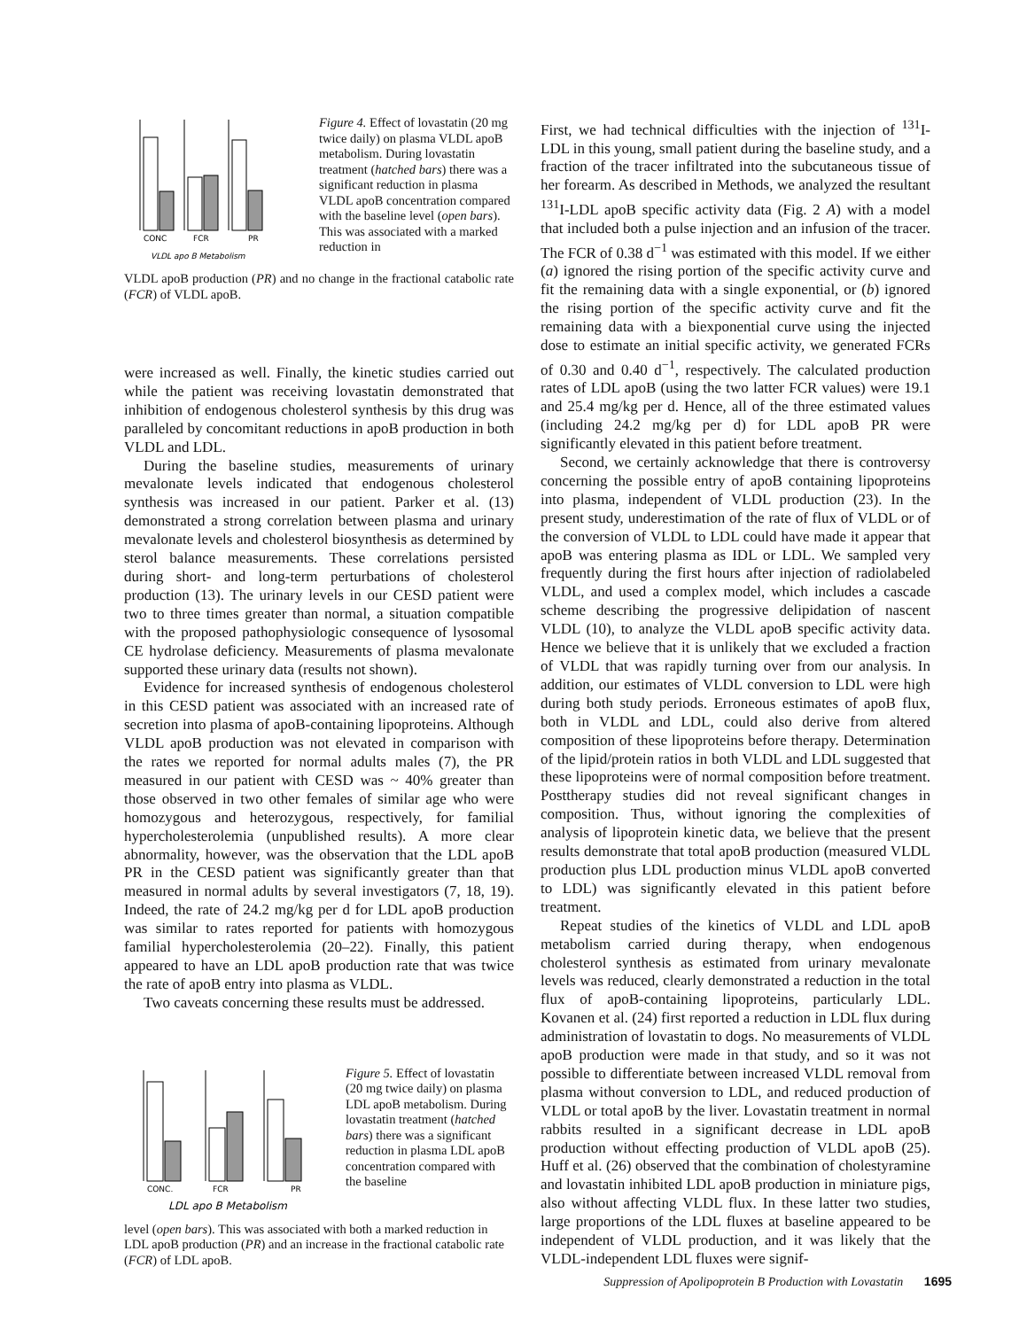CONC
FCR
PR
VLDL apo B Metabolism
Figure 4. Effect of lovastatin (20 mg twice daily) on plasma VLDL apoB metabolism. During lovastatin treatment (hatched bars) there was a significant reduction in plasma VLDL apoB concentration compared with the baseline level (open bars). This was associated with a marked reduction in
VLDL apoB production (PR) and no change in the fractional catabolic rate (FCR) of VLDL apoB.
were increased as well. Finally, the kinetic studies carried out while the patient was receiving lovastatin demonstrated that inhibition of endogenous cholesterol synthesis by this drug was paralleled by concomitant reductions in apoB production in both VLDL and LDL.
During the baseline studies, measurements of urinary mevalonate levels indicated that endogenous cholesterol synthesis was increased in our patient. Parker et al. (13) demonstrated a strong correlation between plasma and urinary mevalonate levels and cholesterol biosynthesis as determined by sterol balance measurements. These correlations persisted during short- and long-term perturbations of cholesterol production (13). The urinary levels in our CESD patient were two to three times greater than normal, a situation compatible with the proposed pathophysiologic consequence of lysosomal CE hydrolase deficiency. Measurements of plasma mevalonate supported these urinary data (results not shown).
Evidence for increased synthesis of endogenous cholesterol in this CESD patient was associated with an increased rate of secretion into plasma of apoB-containing lipoproteins. Although VLDL apoB production was not elevated in comparison with the rates we reported for normal adults males (7), the PR measured in our patient with CESD was ~ 40% greater than those observed in two other females of similar age who were homozygous and heterozygous, respectively, for familial hypercholesterolemia (unpublished results). A more clear abnormality, however, was the observation that the LDL apoB PR in the CESD patient was significantly greater than that measured in normal adults by several investigators (7, 18, 19). Indeed, the rate of 24.2 mg/kg per d for LDL apoB production was similar to rates reported for patients with homozygous familial hypercholesterolemia (20–22). Finally, this patient appeared to have an LDL apoB production rate that was twice the rate of apoB entry into plasma as VLDL.
Two caveats concerning these results must be addressed.
CONC.
FCR
PR
LDL apo B Metabolism
Figure 5. Effect of lovastatin (20 mg twice daily) on plasma LDL apoB metabolism. During lovastatin treatment (hatched bars) there was a significant reduction in plasma LDL apoB concentration compared with the baseline
level (open bars). This was associated with both a marked reduction in LDL apoB production (PR) and an increase in the fractional catabolic rate (FCR) of LDL apoB.
First, we had technical difficulties with the injection of <sup>131</sup>I-LDL in this young, small patient during the baseline study, and a fraction of the tracer infiltrated into the subcutaneous tissue of her forearm. As described in Methods, we analyzed the resultant <sup>131</sup>I-LDL apoB specific activity data (Fig. 2 A) with a model that included both a pulse injection and an infusion of the tracer. The FCR of 0.38 d<sup>−1</sup> was estimated with this model. If we either (a) ignored the rising portion of the specific activity curve and fit the remaining data with a single exponential, or (b) ignored the rising portion of the specific activity curve and fit the remaining data with a biexponential curve using the injected dose to estimate an initial specific activity, we generated FCRs of 0.30 and 0.40 d<sup>−1</sup>, respectively. The calculated production rates of LDL apoB (using the two latter FCR values) were 19.1 and 25.4 mg/kg per d. Hence, all of the three estimated values (including 24.2 mg/kg per d) for LDL apoB PR were significantly elevated in this patient before treatment.
Second, we certainly acknowledge that there is controversy concerning the possible entry of apoB containing lipoproteins into plasma, independent of VLDL production (23). In the present study, underestimation of the rate of flux of VLDL or of the conversion of VLDL to LDL could have made it appear that apoB was entering plasma as IDL or LDL. We sampled very frequently during the first hours after injection of radiolabeled VLDL, and used a complex model, which includes a cascade scheme describing the progressive delipidation of nascent VLDL (10), to analyze the VLDL apoB specific activity data. Hence we believe that it is unlikely that we excluded a fraction of VLDL that was rapidly turning over from our analysis. In addition, our estimates of VLDL conversion to LDL were high during both study periods. Erroneous estimates of apoB flux, both in VLDL and LDL, could also derive from altered composition of these lipoproteins before therapy. Determination of the lipid/protein ratios in both VLDL and LDL suggested that these lipoproteins were of normal composition before treatment. Posttherapy studies did not reveal significant changes in composition. Thus, without ignoring the complexities of analysis of lipoprotein kinetic data, we believe that the present results demonstrate that total apoB production (measured VLDL production plus LDL production minus VLDL apoB converted to LDL) was significantly elevated in this patient before treatment.
Repeat studies of the kinetics of VLDL and LDL apoB metabolism carried during therapy, when endogenous cholesterol synthesis as estimated from urinary mevalonate levels was reduced, clearly demonstrated a reduction in the total flux of apoB-containing lipoproteins, particularly LDL. Kovanen et al. (24) first reported a reduction in LDL flux during administration of lovastatin to dogs. No measurements of VLDL apoB production were made in that study, and so it was not possible to differentiate between increased VLDL removal from plasma without conversion to LDL, and reduced production of VLDL or total apoB by the liver. Lovastatin treatment in normal rabbits resulted in a significant decrease in LDL apoB production without effecting production of VLDL apoB (25). Huff et al. (26) observed that the combination of cholestyramine and lovastatin inhibited LDL apoB production in miniature pigs, also without affecting VLDL flux. In these latter two studies, large proportions of the LDL fluxes at baseline appeared to be independent of VLDL production, and it was likely that the VLDL-independent LDL fluxes were signif-
Suppression of Apolipoprotein B Production with Lovastatin 1695